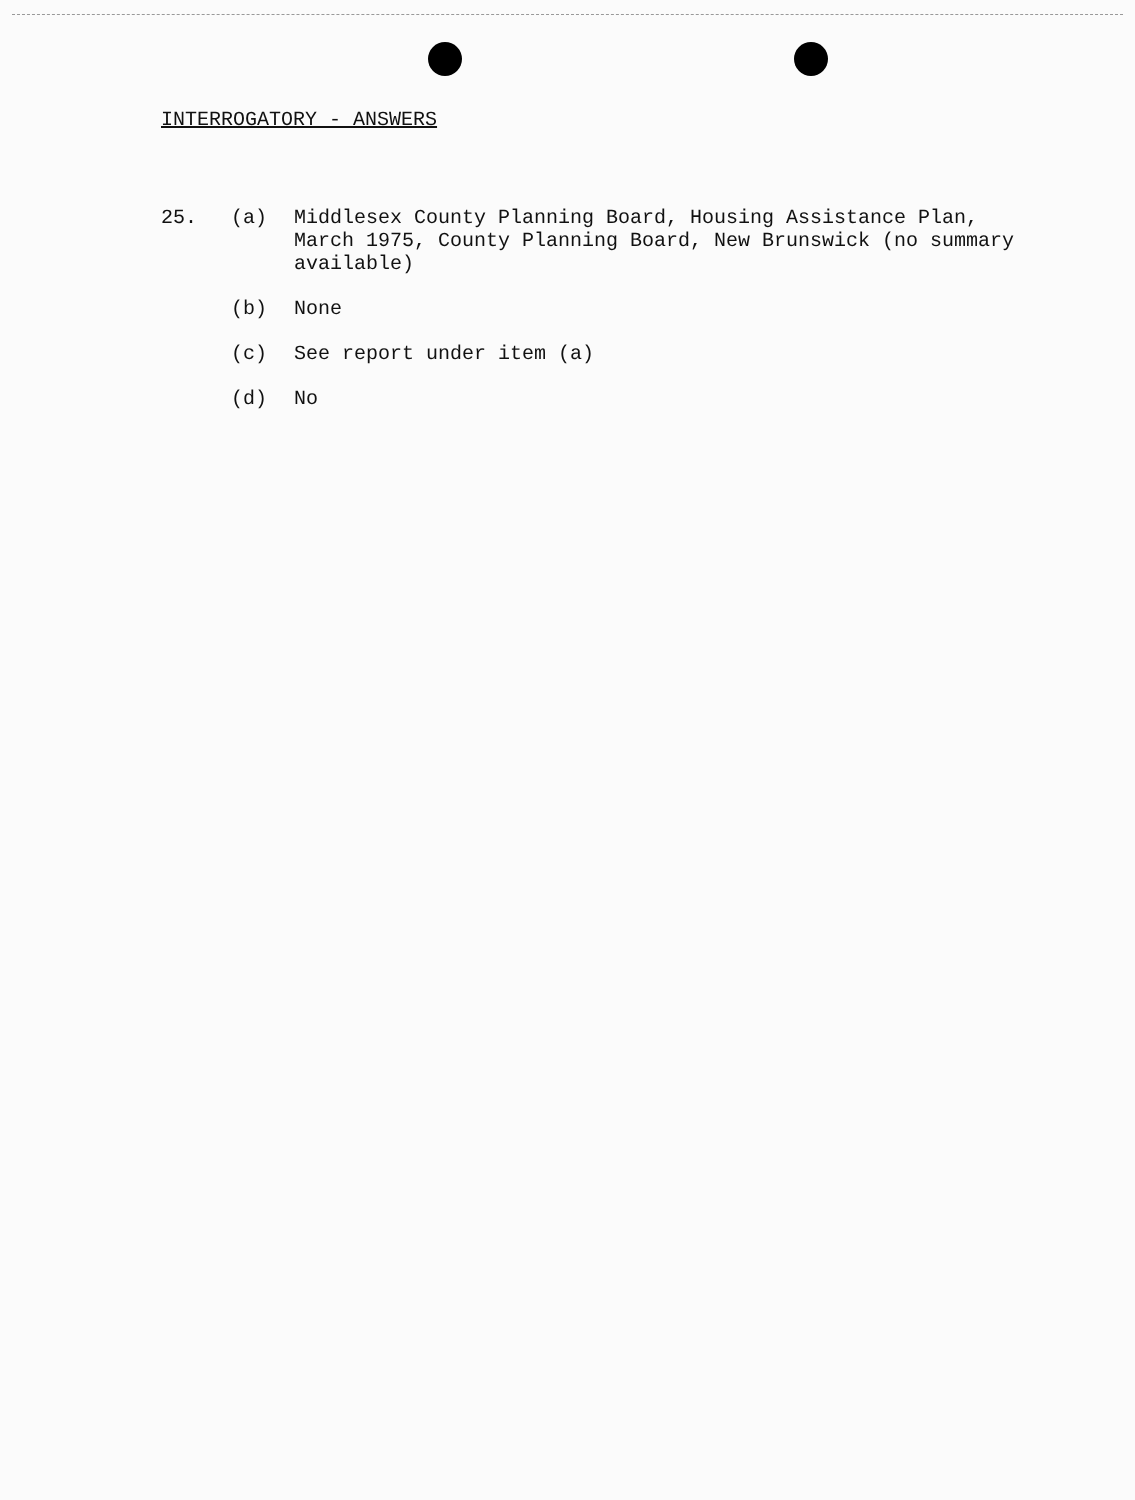INTERROGATORY - ANSWERS
25. (a) Middlesex County Planning Board, Housing Assistance Plan, March 1975, County Planning Board, New Brunswick (no summary available)
(b) None
(c) See report under item (a)
(d) No